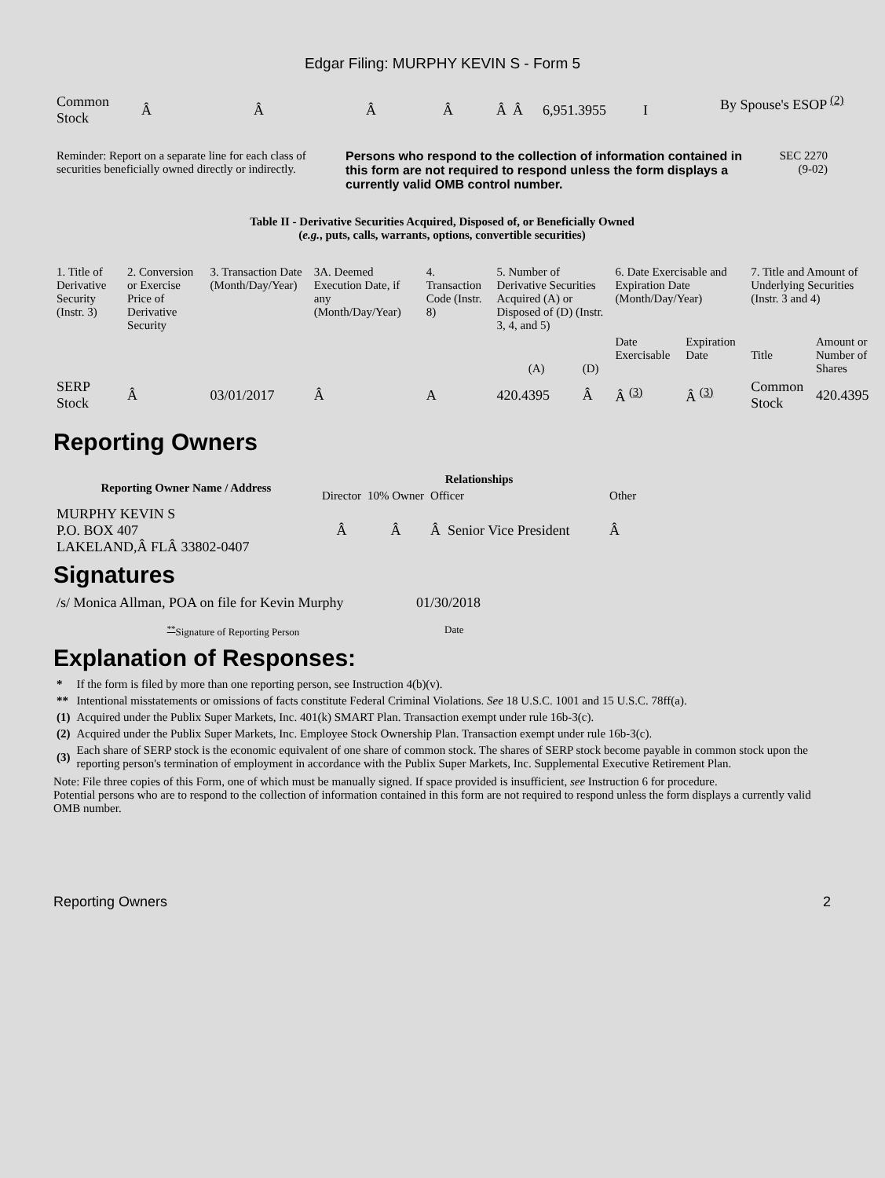Edgar Filing: MURPHY KEVIN S - Form 5
| Common Stock | Â | Â | Â | Â | Â | Â | 6,951.3955 | I | By Spouse's ESOP <sup>(2)</sup> |
| Reminder: Report on a separate line for each class of securities beneficially owned directly or indirectly. | Persons who respond to the collection of information contained in this form are not required to respond unless the form displays a currently valid OMB control number. | SEC 2270 (9-02) |
Table II - Derivative Securities Acquired, Disposed of, or Beneficially Owned
(e.g., puts, calls, warrants, options, convertible securities)
| 1. Title of Derivative Security (Instr. 3) | 2. Conversion or Exercise Price of Derivative Security | 3. Transaction Date (Month/Day/Year) | 3A. Deemed Execution Date, if any (Month/Day/Year) | 4. Transaction Code (Instr. 8) | 5. Number of Derivative Securities Acquired (A) or Disposed of (D) (Instr. 3, 4, and 5) | | 6. Date Exercisable and Expiration Date (Month/Day/Year) | | 7. Title and Amount of Underlying Securities (Instr. 3 and 4) | |
| --- | --- | --- | --- | --- | --- | --- | --- | --- | --- | --- |
| | | | | | (A) | (D) | Date Exercisable | Expiration Date | Title | Amount or Number of Shares |
| SERP Stock | Â | 03/01/2017 | Â | A | 420.4395 | Â | Â <sup>(3)</sup> | Â <sup>(3)</sup> | Common Stock | 420.4395 |
Reporting Owners
| Reporting Owner Name / Address | Relationships | | | |
| --- | --- | --- | --- | --- |
| | Director | 10% Owner | Officer | Other |
| MURPHY KEVIN S P.O. BOX 407 LAKELAND,Â FLÂ 33802-0407 | Â | Â | Â Senior Vice President | Â |
Signatures
| /s/ Monica Allman, POA on file for Kevin Murphy | 01/30/2018 |
| <sup>**</sup> Signature of Reporting Person | Date |
Explanation of Responses:
| * | If the form is filed by more than one reporting person, see Instruction 4(b)(v). |
| ** | Intentional misstatements or omissions of facts constitute Federal Criminal Violations. See 18 U.S.C. 1001 and 15 U.S.C. 78ff(a). |
| (1) | Acquired under the Publix Super Markets, Inc. 401(k) SMART Plan. Transaction exempt under rule 16b-3(c). |
| (2) | Acquired under the Publix Super Markets, Inc. Employee Stock Ownership Plan. Transaction exempt under rule 16b-3(c). |
| (3) | Each share of SERP stock is the economic equivalent of one share of common stock. The shares of SERP stock become payable in common stock upon the reporting person's termination of employment in accordance with the Publix Super Markets, Inc. Supplemental Executive Retirement Plan. |
Note: File three copies of this Form, one of which must be manually signed. If space provided is insufficient, see Instruction 6 for procedure.
Potential persons who are to respond to the collection of information contained in this form are not required to respond unless the form displays a currently valid OMB number.
Reporting Owners 2